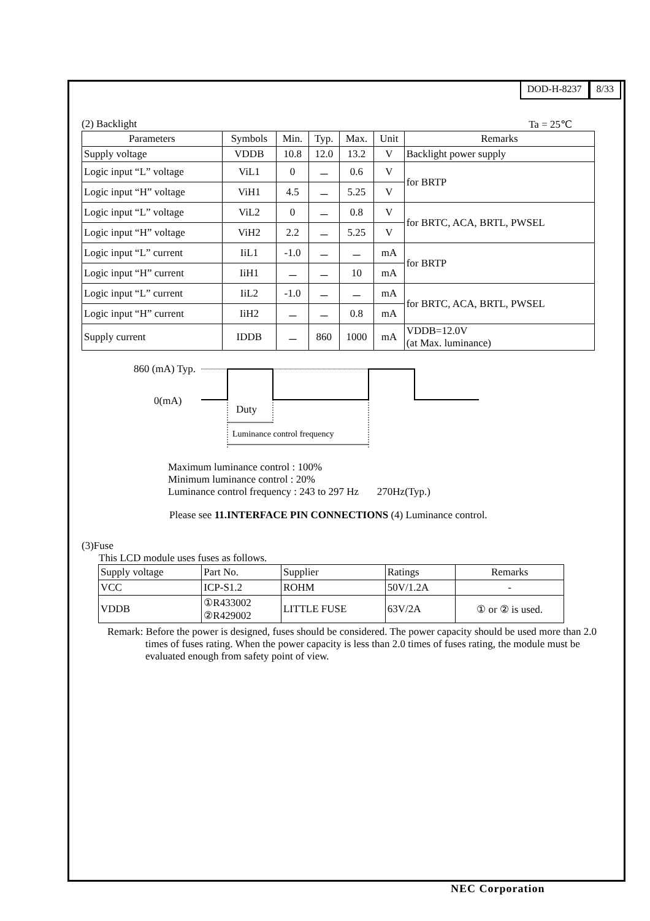DOD-H-8237 8/33
(2) Backlight Ta = 25℃
| Parameters | Symbols | Min. | Typ. | Max. | Unit | Remarks |
| --- | --- | --- | --- | --- | --- | --- |
| Supply voltage | VDDB | 10.8 | 12.0 | 13.2 | V | Backlight power supply |
| Logic input “L” voltage | ViL1 | 0 | － | 0.6 | V | for BRTP |
| Logic input “H” voltage | ViH1 | 4.5 | － | 5.25 | V | |
| Logic input “L” voltage | ViL2 | 0 | － | 0.8 | V | for BRTC, ACA, BRTL, PWSEL |
| Logic input “H” voltage | ViH2 | 2.2 | － | 5.25 | V | |
| Logic input “L” current | IiL1 | -1.0 | － | － | mA | for BRTP |
| Logic input “H” current | IiH1 | － | － | 10 | mA | |
| Logic input “L” current | IiL2 | -1.0 | － | － | mA | for BRTC, ACA, BRTL, PWSEL |
| Logic input “H” current | IiH2 | － | － | 0.8 | mA | |
| Supply current | IDDB | － | 860 | 1000 | mA | VDDB=12.0V (at Max. luminance) |
860 (mA) Typ.
0(mA)
Duty
Luminance control frequency
Maximum luminance control : 100%
Minimum luminance control : 20%
Luminance control frequency : 243 to 297 Hz 270Hz(Typ.)
Please see 11.INTERFACE PIN CONNECTIONS (4) Luminance control.
(3)Fuse
This LCD module uses fuses as follows.
| Supply voltage | Part No. | Supplier | Ratings | Remarks |
| VCC | ICP-S1.2 | ROHM | 50V/1.2A | - |
| VDDB | ①R433002 ②R429002 | LITTLE FUSE | 63V/2A | ① or ② is used. |
Remark: Before the power is designed, fuses should be considered. The power capacity should be used more than 2.0 times of fuses rating. When the power capacity is less than 2.0 times of fuses rating, the module must be evaluated enough from safety point of view.
NEC Corporation